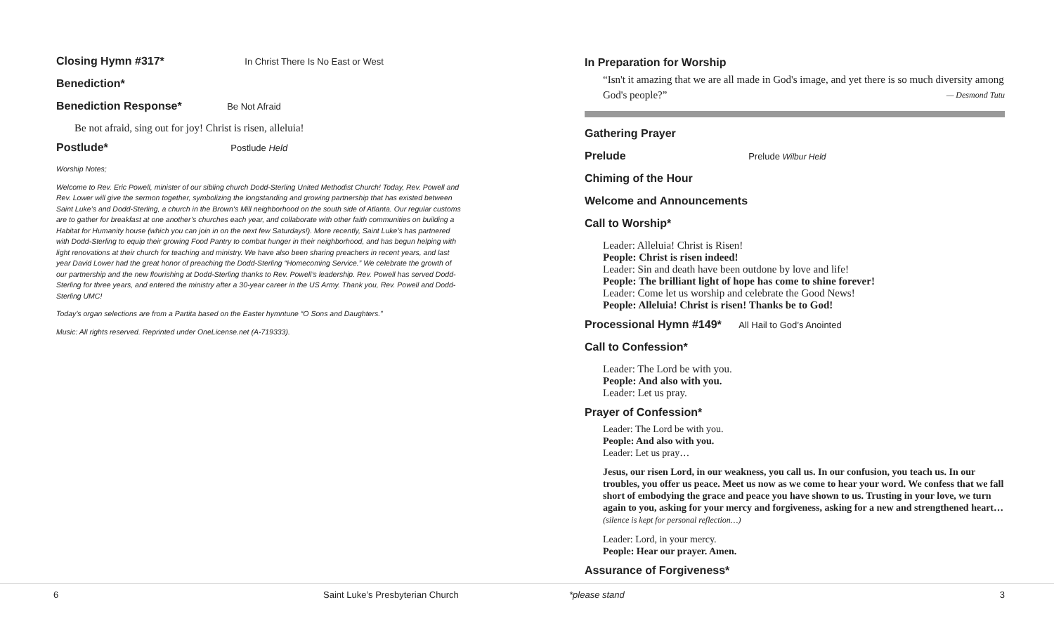Closing Hymn #317* In Christ There Is No East or West
Benediction*
Benediction Response* Be Not Afraid
Be not afraid, sing out for joy! Christ is risen, alleluia!
Postlude* Postlude Held
Worship Notes;
Welcome to Rev. Eric Powell, minister of our sibling church Dodd-Sterling United Methodist Church! Today, Rev. Powell and Rev. Lower will give the sermon together, symbolizing the longstanding and growing partnership that has existed between Saint Luke’s and Dodd-Sterling, a church in the Brown's Mill neighborhood on the south side of Atlanta. Our regular customs are to gather for breakfast at one another’s churches each year, and collaborate with other faith communities on building a Habitat for Humanity house (which you can join in on the next few Saturdays!). More recently, Saint Luke's has partnered with Dodd-Sterling to equip their growing Food Pantry to combat hunger in their neighborhood, and has begun helping with light renovations at their church for teaching and ministry. We have also been sharing preachers in recent years, and last year David Lower had the great honor of preaching the Dodd-Sterling “Homecoming Service.” We celebrate the growth of our partnership and the new flourishing at Dodd-Sterling thanks to Rev. Powell’s leadership. Rev. Powell has served Dodd-Sterling for three years, and entered the ministry after a 30-year career in the US Army. Thank you, Rev. Powell and Dodd-Sterling UMC!
Today’s organ selections are from a Partita based on the Easter hymntune “O Sons and Daughters.”
Music: All rights reserved. Reprinted under OneLicense.net (A-719333).
In Preparation for Worship
“Isn't it amazing that we are all made in God's image, and yet there is so much diversity among God's people?” — Desmond Tutu
Gathering Prayer
Prelude Prelude Wilbur Held
Chiming of the Hour
Welcome and Announcements
Call to Worship*
Leader: Alleluia! Christ is Risen!
People: Christ is risen indeed!
Leader: Sin and death have been outdone by love and life!
People: The brilliant light of hope has come to shine forever!
Leader: Come let us worship and celebrate the Good News!
People: Alleluia! Christ is risen! Thanks be to God!
Processional Hymn #149* All Hail to God’s Anointed
Call to Confession*
Leader: The Lord be with you.
People: And also with you.
Leader: Let us pray.
Prayer of Confession*
Leader: The Lord be with you.
People: And also with you.
Leader: Let us pray…
Jesus, our risen Lord, in our weakness, you call us. In our confusion, you teach us. In our troubles, you offer us peace. Meet us now as we come to hear your word. We confess that we fall short of embodying the grace and peace you have shown to us. Trusting in your love, we turn again to you, asking for your mercy and forgiveness, asking for a new and strengthened heart…
(silence is kept for personal reflection…)
Leader: Lord, in your mercy.
People: Hear our prayer. Amen.
Assurance of Forgiveness*
6 Saint Luke’s Presbyterian Church *please stand 3